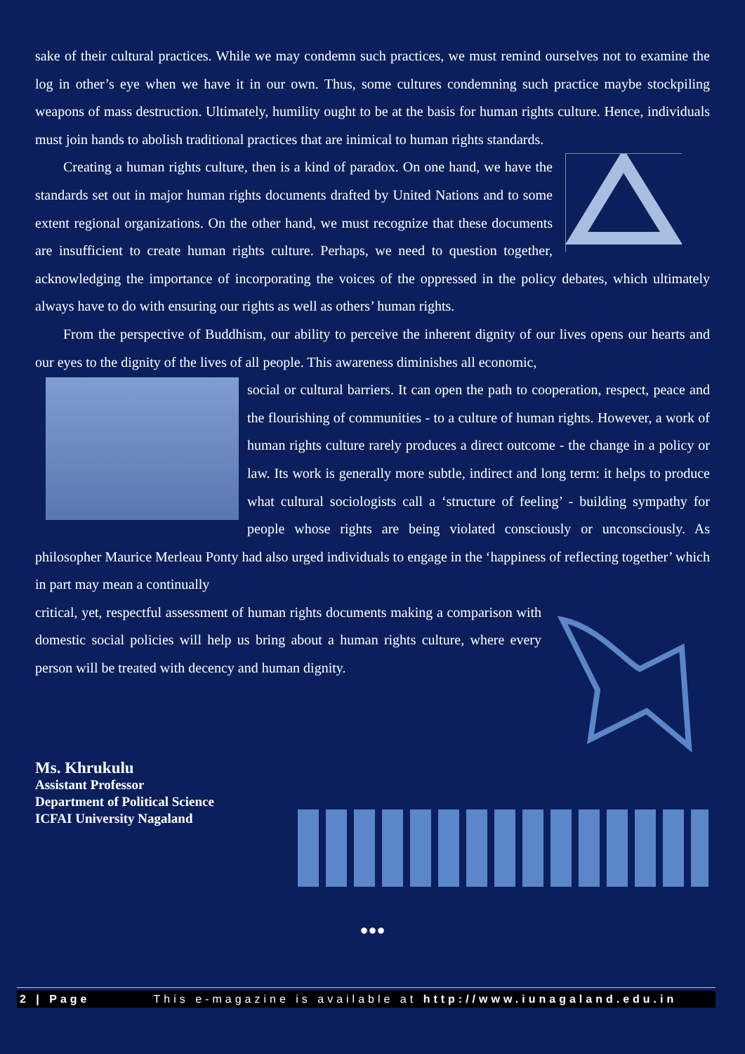sake of their cultural practices. While we may condemn such practices, we must remind ourselves not to examine the log in other’s eye when we have it in our own. Thus, some cultures condemning such practice maybe stockpiling weapons of mass destruction. Ultimately, humility ought to be at the basis for human rights culture. Hence, individuals must join hands to abolish traditional practices that are inimical to human rights standards.
Creating a human rights culture, then is a kind of paradox. On one hand, we have the standards set out in major human rights documents drafted by United Nations and to some extent regional organizations. On the other hand, we must recognize that these documents are insufficient to create human rights culture. Perhaps, we need to question together, acknowledging the importance of incorporating the voices of the oppressed in the policy debates, which ultimately always have to do with ensuring our rights as well as others’ human rights.
From the perspective of Buddhism, our ability to perceive the inherent dignity of our lives opens our hearts and our eyes to the dignity of the lives of all people. This awareness diminishes all economic,
social or cultural barriers. It can open the path to cooperation, respect, peace and the flourishing of communities - to a culture of human rights. However, a work of human rights culture rarely produces a direct outcome - the change in a policy or law. Its work is generally more subtle, indirect and long term: it helps to produce what cultural sociologists call a ‘structure of feeling’ - building sympathy for people whose rights are being violated consciously or unconsciously. As philosopher Maurice Merleau Ponty had also urged individuals to engage in the ‘happiness of reflecting together’ which in part may mean a continually
critical, yet, respectful assessment of human rights documents making a comparison with domestic social policies will help us bring about a human rights culture, where every person will be treated with decency and human dignity.
Ms. Khrukulu
Assistant Professor
Department of Political Science
ICFAI University Nagaland
●●●
2 | Page This e-magazine is available at http://www.iunagaland.edu.in